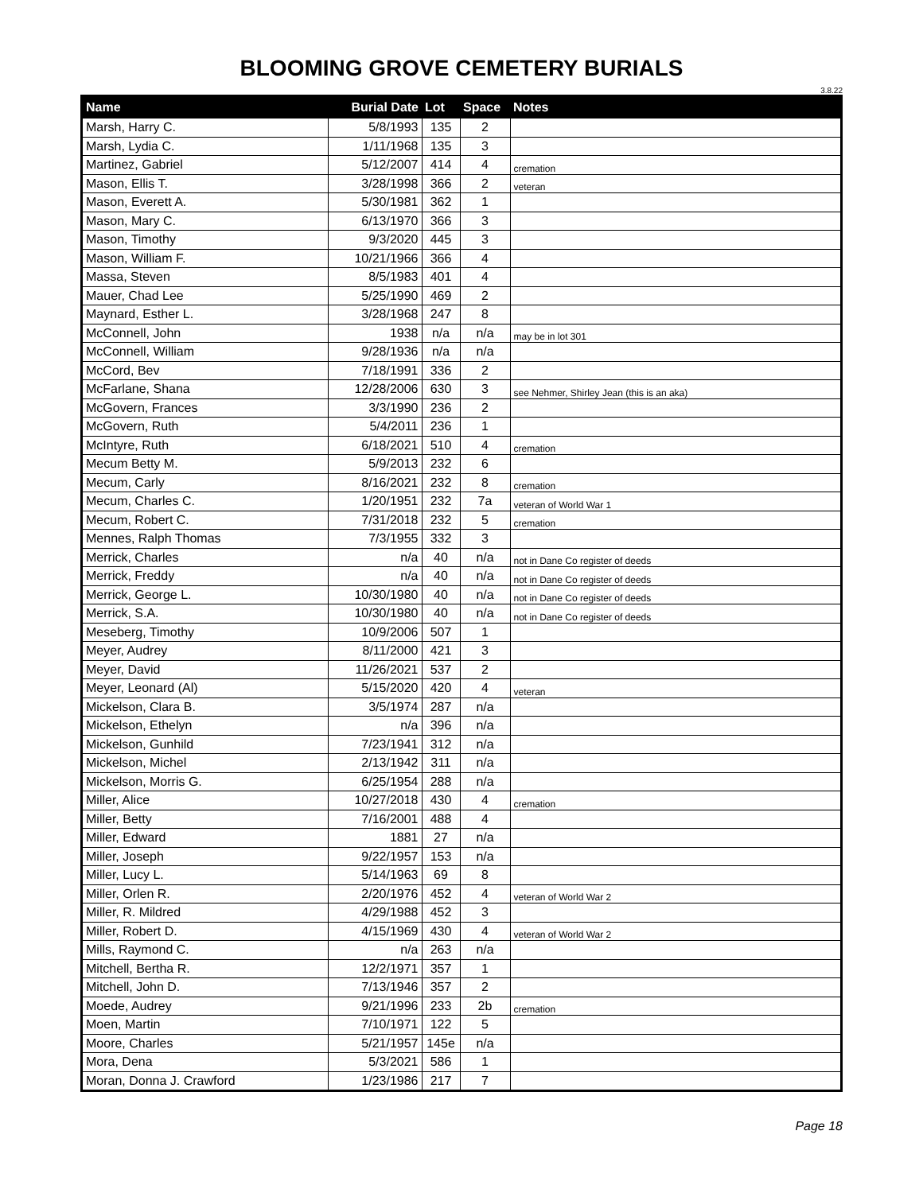BLOOMING GROVE CEMETERY BURIALS
3.8.22
| Name | Burial Date | Lot | Space | Notes |
| --- | --- | --- | --- | --- |
| Marsh, Harry C. | 5/8/1993 | 135 | 2 | |
| Marsh, Lydia C. | 1/11/1968 | 135 | 3 | |
| Martinez, Gabriel | 5/12/2007 | 414 | 4 | cremation |
| Mason, Ellis T. | 3/28/1998 | 366 | 2 | veteran |
| Mason, Everett A. | 5/30/1981 | 362 | 1 | |
| Mason, Mary C. | 6/13/1970 | 366 | 3 | |
| Mason, Timothy | 9/3/2020 | 445 | 3 | |
| Mason, William F. | 10/21/1966 | 366 | 4 | |
| Massa, Steven | 8/5/1983 | 401 | 4 | |
| Mauer, Chad Lee | 5/25/1990 | 469 | 2 | |
| Maynard, Esther L. | 3/28/1968 | 247 | 8 | |
| McConnell, John | 1938 | n/a | n/a | may be in lot 301 |
| McConnell, William | 9/28/1936 | n/a | n/a | |
| McCord, Bev | 7/18/1991 | 336 | 2 | |
| McFarlane, Shana | 12/28/2006 | 630 | 3 | see Nehmer, Shirley Jean (this is an aka) |
| McGovern, Frances | 3/3/1990 | 236 | 2 | |
| McGovern, Ruth | 5/4/2011 | 236 | 1 | |
| McIntyre, Ruth | 6/18/2021 | 510 | 4 | cremation |
| Mecum Betty M. | 5/9/2013 | 232 | 6 | |
| Mecum, Carly | 8/16/2021 | 232 | 8 | cremation |
| Mecum, Charles C. | 1/20/1951 | 232 | 7a | veteran of World War 1 |
| Mecum, Robert C. | 7/31/2018 | 232 | 5 | cremation |
| Mennes, Ralph Thomas | 7/3/1955 | 332 | 3 | |
| Merrick, Charles | n/a | 40 | n/a | not in Dane Co register of deeds |
| Merrick, Freddy | n/a | 40 | n/a | not in Dane Co register of deeds |
| Merrick, George L. | 10/30/1980 | 40 | n/a | not in Dane Co register of deeds |
| Merrick, S.A. | 10/30/1980 | 40 | n/a | not in Dane Co register of deeds |
| Meseberg, Timothy | 10/9/2006 | 507 | 1 | |
| Meyer, Audrey | 8/11/2000 | 421 | 3 | |
| Meyer, David | 11/26/2021 | 537 | 2 | |
| Meyer, Leonard (Al) | 5/15/2020 | 420 | 4 | veteran |
| Mickelson, Clara B. | 3/5/1974 | 287 | n/a | |
| Mickelson, Ethelyn | n/a | 396 | n/a | |
| Mickelson, Gunhild | 7/23/1941 | 312 | n/a | |
| Mickelson, Michel | 2/13/1942 | 311 | n/a | |
| Mickelson, Morris G. | 6/25/1954 | 288 | n/a | |
| Miller, Alice | 10/27/2018 | 430 | 4 | cremation |
| Miller, Betty | 7/16/2001 | 488 | 4 | |
| Miller, Edward | 1881 | 27 | n/a | |
| Miller, Joseph | 9/22/1957 | 153 | n/a | |
| Miller, Lucy L. | 5/14/1963 | 69 | 8 | |
| Miller, Orlen R. | 2/20/1976 | 452 | 4 | veteran of World War 2 |
| Miller, R. Mildred | 4/29/1988 | 452 | 3 | |
| Miller, Robert D. | 4/15/1969 | 430 | 4 | veteran of World War 2 |
| Mills, Raymond C. | n/a | 263 | n/a | |
| Mitchell, Bertha R. | 12/2/1971 | 357 | 1 | |
| Mitchell, John D. | 7/13/1946 | 357 | 2 | |
| Moede, Audrey | 9/21/1996 | 233 | 2b | cremation |
| Moen, Martin | 7/10/1971 | 122 | 5 | |
| Moore, Charles | 5/21/1957 | 145e | n/a | |
| Mora, Dena | 5/3/2021 | 586 | 1 | |
| Moran, Donna J. Crawford | 1/23/1986 | 217 | 7 | |
Page 18